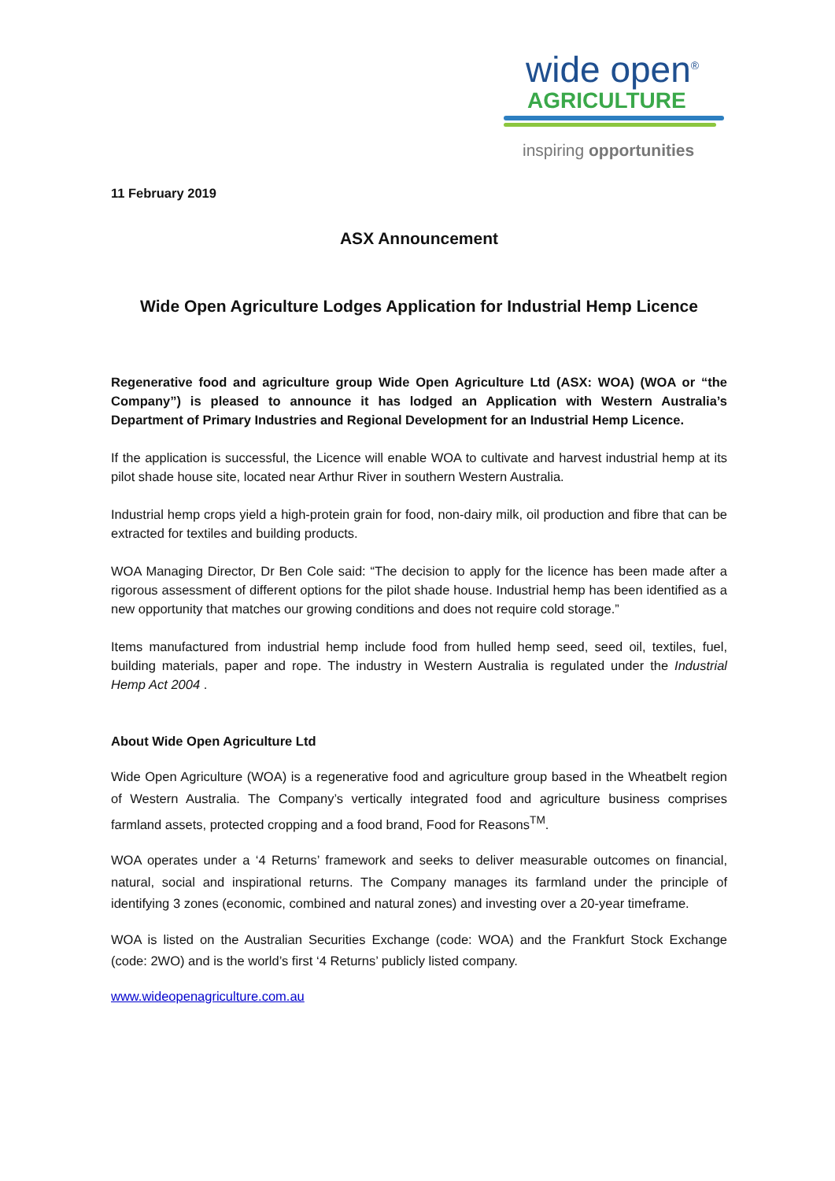wide open<sup>®</sup>
AGRICULTURE
inspiring opportunities
11 February 2019
ASX Announcement
Wide Open Agriculture Lodges Application for Industrial Hemp Licence
Regenerative food and agriculture group Wide Open Agriculture Ltd (ASX: WOA) (WOA or “the Company”) is pleased to announce it has lodged an Application with Western Australia’s Department of Primary Industries and Regional Development for an Industrial Hemp Licence.
If the application is successful, the Licence will enable WOA to cultivate and harvest industrial hemp at its pilot shade house site, located near Arthur River in southern Western Australia.
Industrial hemp crops yield a high-protein grain for food, non-dairy milk, oil production and fibre that can be extracted for textiles and building products.
WOA Managing Director, Dr Ben Cole said: “The decision to apply for the licence has been made after a rigorous assessment of different options for the pilot shade house. Industrial hemp has been identified as a new opportunity that matches our growing conditions and does not require cold storage.”
Items manufactured from industrial hemp include food from hulled hemp seed, seed oil, textiles, fuel, building materials, paper and rope. The industry in Western Australia is regulated under the Industrial Hemp Act 2004 .
About Wide Open Agriculture Ltd
Wide Open Agriculture (WOA) is a regenerative food and agriculture group based in the Wheatbelt region of Western Australia. The Company’s vertically integrated food and agriculture business comprises farmland assets, protected cropping and a food brand, Food for Reasons<sup>TM</sup>.
WOA operates under a ‘4 Returns’ framework and seeks to deliver measurable outcomes on financial, natural, social and inspirational returns. The Company manages its farmland under the principle of identifying 3 zones (economic, combined and natural zones) and investing over a 20-year timeframe.
WOA is listed on the Australian Securities Exchange (code: WOA) and the Frankfurt Stock Exchange (code: 2WO) and is the world’s first ‘4 Returns’ publicly listed company.
www.wideopenagriculture.com.au